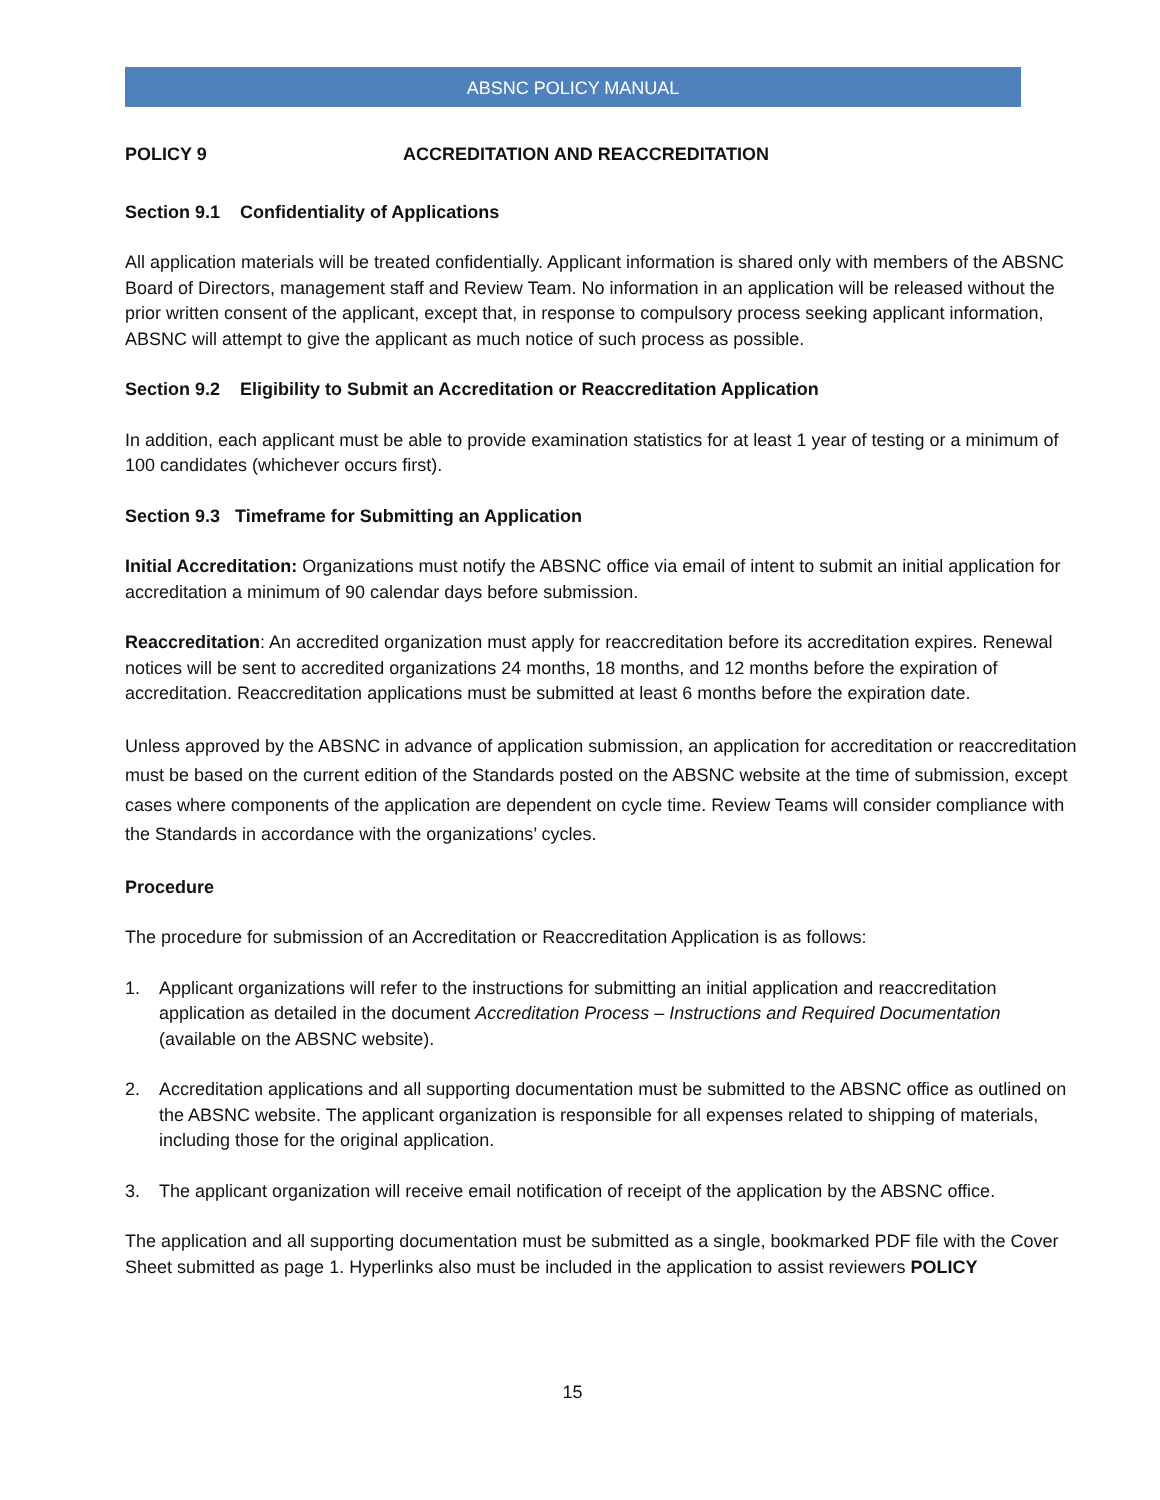ABSNC POLICY MANUAL
POLICY 9 ACCREDITATION AND REACCREDITATION
Section 9.1 Confidentiality of Applications
All application materials will be treated confidentially. Applicant information is shared only with members of the ABSNC Board of Directors, management staff and Review Team. No information in an application will be released without the prior written consent of the applicant, except that, in response to compulsory process seeking applicant information, ABSNC will attempt to give the applicant as much notice of such process as possible.
Section 9.2 Eligibility to Submit an Accreditation or Reaccreditation Application
In addition, each applicant must be able to provide examination statistics for at least 1 year of testing or a minimum of 100 candidates (whichever occurs first).
Section 9.3 Timeframe for Submitting an Application
Initial Accreditation: Organizations must notify the ABSNC office via email of intent to submit an initial application for accreditation a minimum of 90 calendar days before submission.
Reaccreditation: An accredited organization must apply for reaccreditation before its accreditation expires. Renewal notices will be sent to accredited organizations 24 months, 18 months, and 12 months before the expiration of accreditation. Reaccreditation applications must be submitted at least 6 months before the expiration date.
Unless approved by the ABSNC in advance of application submission, an application for accreditation or reaccreditation must be based on the current edition of the Standards posted on the ABSNC website at the time of submission, except cases where components of the application are dependent on cycle time. Review Teams will consider compliance with the Standards in accordance with the organizations’ cycles.
Procedure
The procedure for submission of an Accreditation or Reaccreditation Application is as follows:
1. Applicant organizations will refer to the instructions for submitting an initial application and reaccreditation application as detailed in the document Accreditation Process – Instructions and Required Documentation (available on the ABSNC website).
2. Accreditation applications and all supporting documentation must be submitted to the ABSNC office as outlined on the ABSNC website. The applicant organization is responsible for all expenses related to shipping of materials, including those for the original application.
3. The applicant organization will receive email notification of receipt of the application by the ABSNC office.
The application and all supporting documentation must be submitted as a single, bookmarked PDF file with the Cover Sheet submitted as page 1. Hyperlinks also must be included in the application to assist reviewers POLICY
15